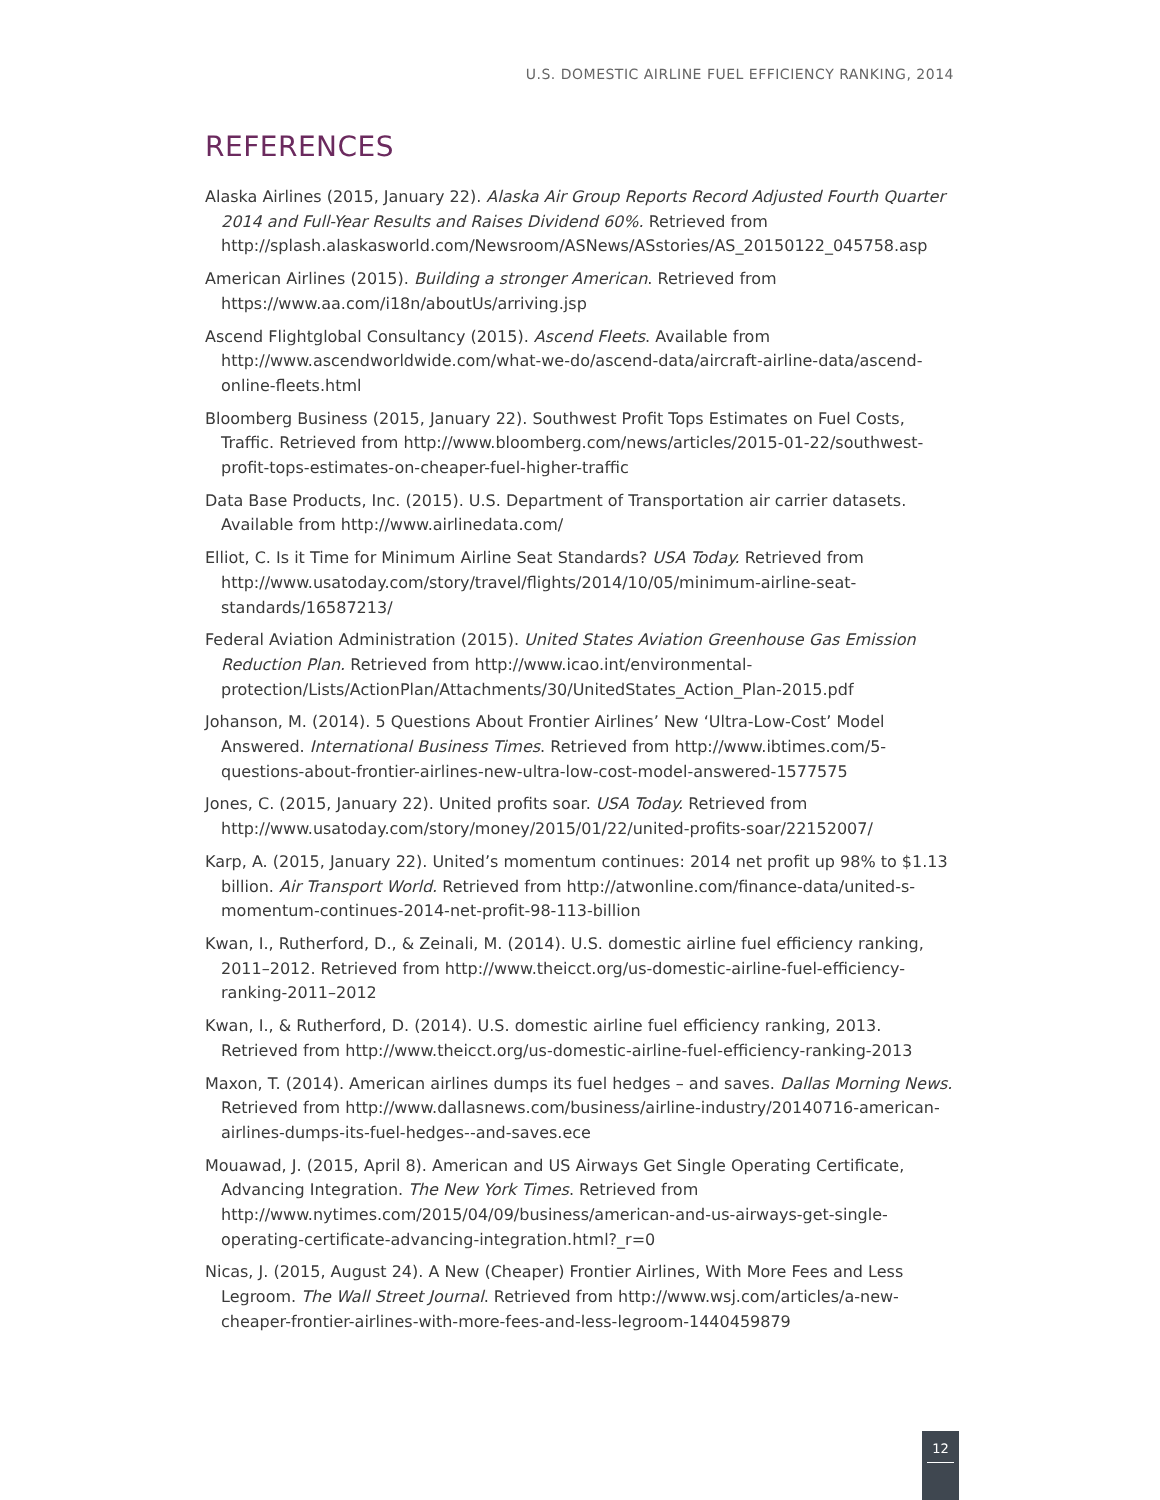U.S. DOMESTIC AIRLINE FUEL EFFICIENCY RANKING, 2014
REFERENCES
Alaska Airlines (2015, January 22). Alaska Air Group Reports Record Adjusted Fourth Quarter 2014 and Full-Year Results and Raises Dividend 60%. Retrieved from http://splash.alaskasworld.com/Newsroom/ASNews/ASstories/AS_20150122_045758.asp
American Airlines (2015). Building a stronger American. Retrieved from https://www.aa.com/i18n/aboutUs/arriving.jsp
Ascend Flightglobal Consultancy (2015). Ascend Fleets. Available from http://www.ascendworldwide.com/what-we-do/ascend-data/aircraft-airline-data/ascend-online-fleets.html
Bloomberg Business (2015, January 22). Southwest Profit Tops Estimates on Fuel Costs, Traffic. Retrieved from http://www.bloomberg.com/news/articles/2015-01-22/southwest-profit-tops-estimates-on-cheaper-fuel-higher-traffic
Data Base Products, Inc. (2015). U.S. Department of Transportation air carrier datasets. Available from http://www.airlinedata.com/
Elliot, C. Is it Time for Minimum Airline Seat Standards? USA Today. Retrieved from http://www.usatoday.com/story/travel/flights/2014/10/05/minimum-airline-seat-standards/16587213/
Federal Aviation Administration (2015). United States Aviation Greenhouse Gas Emission Reduction Plan. Retrieved from http://www.icao.int/environmental-protection/Lists/ActionPlan/Attachments/30/UnitedStates_Action_Plan-2015.pdf
Johanson, M. (2014). 5 Questions About Frontier Airlines’ New ‘Ultra-Low-Cost’ Model Answered. International Business Times. Retrieved from http://www.ibtimes.com/5-questions-about-frontier-airlines-new-ultra-low-cost-model-answered-1577575
Jones, C. (2015, January 22). United profits soar. USA Today. Retrieved from http://www.usatoday.com/story/money/2015/01/22/united-profits-soar/22152007/
Karp, A. (2015, January 22). United’s momentum continues: 2014 net profit up 98% to $1.13 billion. Air Transport World. Retrieved from http://atwonline.com/finance-data/united-s-momentum-continues-2014-net-profit-98-113-billion
Kwan, I., Rutherford, D., & Zeinali, M. (2014). U.S. domestic airline fuel efficiency ranking, 2011–2012. Retrieved from http://www.theicct.org/us-domestic-airline-fuel-efficiency-ranking-2011–2012
Kwan, I., & Rutherford, D. (2014). U.S. domestic airline fuel efficiency ranking, 2013. Retrieved from http://www.theicct.org/us-domestic-airline-fuel-efficiency-ranking-2013
Maxon, T. (2014). American airlines dumps its fuel hedges – and saves. Dallas Morning News. Retrieved from http://www.dallasnews.com/business/airline-industry/20140716-american-airlines-dumps-its-fuel-hedges--and-saves.ece
Mouawad, J. (2015, April 8). American and US Airways Get Single Operating Certificate, Advancing Integration. The New York Times. Retrieved from http://www.nytimes.com/2015/04/09/business/american-and-us-airways-get-single-operating-certificate-advancing-integration.html?_r=0
Nicas, J. (2015, August 24). A New (Cheaper) Frontier Airlines, With More Fees and Less Legroom. The Wall Street Journal. Retrieved from http://www.wsj.com/articles/a-new-cheaper-frontier-airlines-with-more-fees-and-less-legroom-1440459879
12